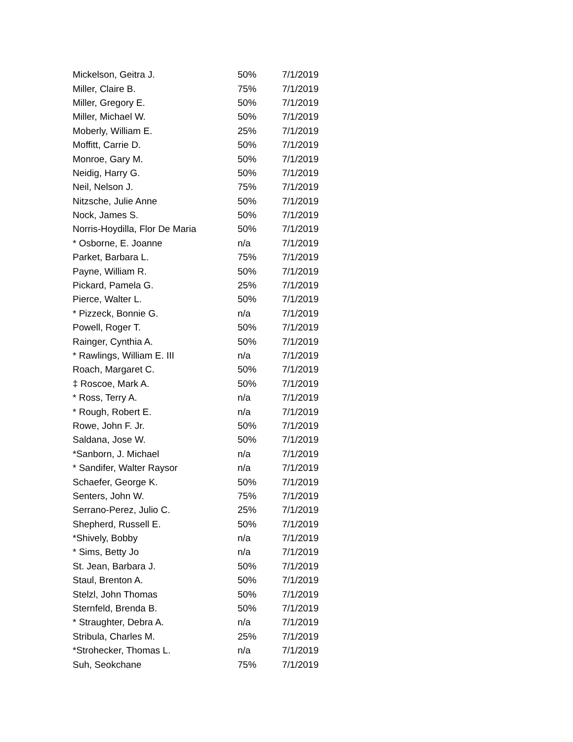| Mickelson, Geitra J. | 50% | 7/1/2019 |
| Miller, Claire B. | 75% | 7/1/2019 |
| Miller, Gregory E. | 50% | 7/1/2019 |
| Miller, Michael W. | 50% | 7/1/2019 |
| Moberly, William E. | 25% | 7/1/2019 |
| Moffitt, Carrie D. | 50% | 7/1/2019 |
| Monroe, Gary M. | 50% | 7/1/2019 |
| Neidig, Harry G. | 50% | 7/1/2019 |
| Neil, Nelson J. | 75% | 7/1/2019 |
| Nitzsche, Julie Anne | 50% | 7/1/2019 |
| Nock, James S. | 50% | 7/1/2019 |
| Norris-Hoydilla, Flor De Maria | 50% | 7/1/2019 |
| * Osborne, E. Joanne | n/a | 7/1/2019 |
| Parket, Barbara L. | 75% | 7/1/2019 |
| Payne, William R. | 50% | 7/1/2019 |
| Pickard, Pamela G. | 25% | 7/1/2019 |
| Pierce, Walter L. | 50% | 7/1/2019 |
| * Pizzeck, Bonnie G. | n/a | 7/1/2019 |
| Powell, Roger T. | 50% | 7/1/2019 |
| Rainger, Cynthia A. | 50% | 7/1/2019 |
| * Rawlings, William E. III | n/a | 7/1/2019 |
| Roach, Margaret C. | 50% | 7/1/2019 |
| ‡ Roscoe, Mark A. | 50% | 7/1/2019 |
| * Ross, Terry A. | n/a | 7/1/2019 |
| * Rough, Robert E. | n/a | 7/1/2019 |
| Rowe, John F. Jr. | 50% | 7/1/2019 |
| Saldana, Jose W. | 50% | 7/1/2019 |
| *Sanborn, J. Michael | n/a | 7/1/2019 |
| * Sandifer, Walter Raysor | n/a | 7/1/2019 |
| Schaefer, George K. | 50% | 7/1/2019 |
| Senters, John W. | 75% | 7/1/2019 |
| Serrano-Perez, Julio C. | 25% | 7/1/2019 |
| Shepherd, Russell E. | 50% | 7/1/2019 |
| *Shively, Bobby | n/a | 7/1/2019 |
| * Sims, Betty Jo | n/a | 7/1/2019 |
| St. Jean, Barbara J. | 50% | 7/1/2019 |
| Staul, Brenton A. | 50% | 7/1/2019 |
| Stelzl, John Thomas | 50% | 7/1/2019 |
| Sternfeld, Brenda B. | 50% | 7/1/2019 |
| * Straughter, Debra A. | n/a | 7/1/2019 |
| Stribula, Charles M. | 25% | 7/1/2019 |
| *Strohecker, Thomas L. | n/a | 7/1/2019 |
| Suh, Seokchane | 75% | 7/1/2019 |